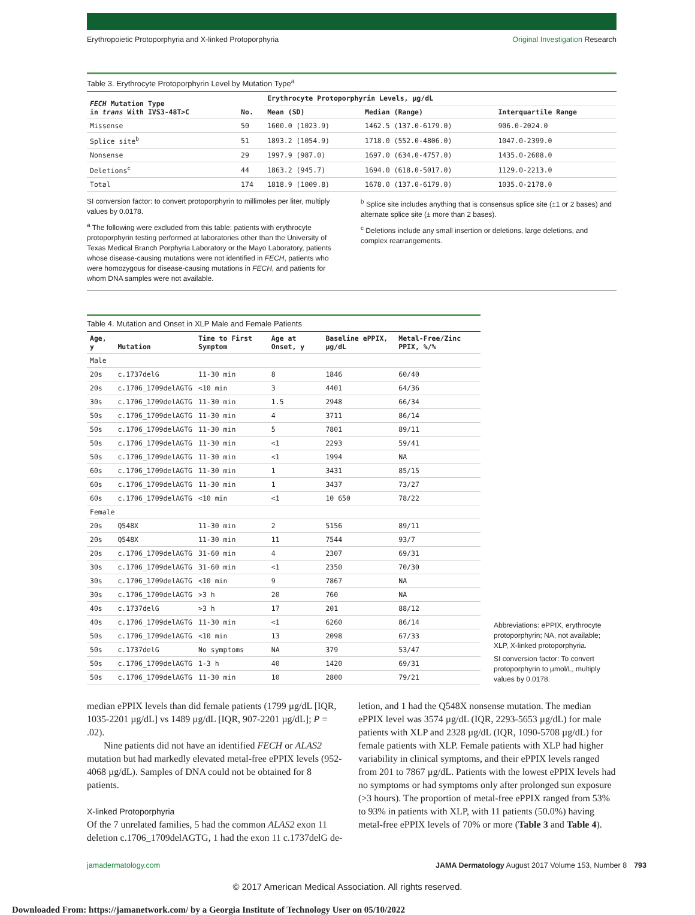Erythropoietic Protoporphyria and X-linked Protoporphyria Original Investigation Research
Table 3. Erythrocyte Protoporphyrin Level by Mutation Type<sup>a</sup>
| FECH Mutation Type in trans With IVS3-48T>C | No. | Erythrocyte Protoporphyrin Levels, µg/dL | | |
| --- | --- | --- | --- | --- |
| | | Mean (SD) | Median (Range) | Interquartile Range |
| Missense | 50 | 1600.0 (1023.9) | 1462.5 (137.0-6179.0) | 906.0-2024.0 |
| Splice site<sup>b</sup> | 51 | 1893.2 (1054.9) | 1718.0 (552.0-4806.0) | 1047.0-2399.0 |
| Nonsense | 29 | 1997.9 (987.0) | 1697.0 (634.0-4757.0) | 1435.0-2608.0 |
| Deletions<sup>c</sup> | 44 | 1863.2 (945.7) | 1694.0 (618.0-5017.0) | 1129.0-2213.0 |
| Total | 174 | 1818.9 (1009.8) | 1678.0 (137.0-6179.0) | 1035.0-2178.0 |
SI conversion factor: to convert protoporphyrin to millimoles per liter, multiply values by 0.0178.
<sup>a</sup> The following were excluded from this table: patients with erythrocyte protoporphyrin testing performed at laboratories other than the University of Texas Medical Branch Porphyria Laboratory or the Mayo Laboratory, patients whose disease-causing mutations were not identified in FECH, patients who were homozygous for disease-causing mutations in FECH, and patients for whom DNA samples were not available.
<sup>b</sup> Splice site includes anything that is consensus splice site (±1 or 2 bases) and alternate splice site (± more than 2 bases).
<sup>c</sup> Deletions include any small insertion or deletions, large deletions, and complex rearrangements.
Table 4. Mutation and Onset in XLP Male and Female Patients
| Age, y | Mutation | Time to First Symptom | Age at Onset, y | Baseline ePPIX, µg/dL | Metal-Free/Zinc PPIX, %/% |
| --- | --- | --- | --- | --- | --- |
| Male | | | | | |
| 20s | c.1737delG | 11-30 min | 8 | 1846 | 60/40 |
| 20s | c.1706_1709delAGTG | <10 min | 3 | 4401 | 64/36 |
| 30s | c.1706_1709delAGTG | 11-30 min | 1.5 | 2948 | 66/34 |
| 50s | c.1706_1709delAGTG | 11-30 min | 4 | 3711 | 86/14 |
| 50s | c.1706_1709delAGTG | 11-30 min | 5 | 7801 | 89/11 |
| 50s | c.1706_1709delAGTG | 11-30 min | <1 | 2293 | 59/41 |
| 50s | c.1706_1709delAGTG | 11-30 min | <1 | 1994 | NA |
| 60s | c.1706_1709delAGTG | 11-30 min | 1 | 3431 | 85/15 |
| 60s | c.1706_1709delAGTG | 11-30 min | 1 | 3437 | 73/27 |
| 60s | c.1706_1709delAGTG | <10 min | <1 | 10 650 | 78/22 |
| Female | | | | | |
| 20s | Q548X | 11-30 min | 2 | 5156 | 89/11 |
| 20s | Q548X | 11-30 min | 11 | 7544 | 93/7 |
| 20s | c.1706_1709delAGTG | 31-60 min | 4 | 2307 | 69/31 |
| 30s | c.1706_1709delAGTG | 31-60 min | <1 | 2350 | 70/30 |
| 30s | c.1706_1709delAGTG | <10 min | 9 | 7867 | NA |
| 30s | c.1706_1709delAGTG | >3 h | 20 | 760 | NA |
| 40s | c.1737delG | >3 h | 17 | 201 | 88/12 |
| 40s | c.1706_1709delAGTG | 11-30 min | <1 | 6260 | 86/14 |
| 50s | c.1706_1709delAGTG | <10 min | 13 | 2098 | 67/33 |
| 50s | c.1737delG | No symptoms | NA | 379 | 53/47 |
| 50s | c.1706_1709delAGTG | 1-3 h | 40 | 1420 | 69/31 |
| 50s | c.1706_1709delAGTG | 11-30 min | 10 | 2800 | 79/21 |
Abbreviations: ePPIX, erythrocyte protoporphyrin; NA, not available; XLP, X-linked protoporphyria.
SI conversion factor: To convert protoporphyrin to µmol/L, multiply values by 0.0178.
median ePPIX levels than did female patients (1799 µg/dL [IQR, 1035-2201 µg/dL] vs 1489 µg/dL [IQR, 907-2201 µg/dL]; P = .02).
Nine patients did not have an identified FECH or ALAS2 mutation but had markedly elevated metal-free ePPIX levels (952-4068 µg/dL). Samples of DNA could not be obtained for 8 patients.
X-linked Protoporphyria
Of the 7 unrelated families, 5 had the common ALAS2 exon 11 deletion c.1706_1709delAGTG, 1 had the exon 11 c.1737delG de-
letion, and 1 had the Q548X nonsense mutation. The median ePPIX level was 3574 µg/dL (IQR, 2293-5653 µg/dL) for male patients with XLP and 2328 µg/dL (IQR, 1090-5708 µg/dL) for female patients with XLP. Female patients with XLP had higher variability in clinical symptoms, and their ePPIX levels ranged from 201 to 7867 µg/dL. Patients with the lowest ePPIX levels had no symptoms or had symptoms only after prolonged sun exposure (>3 hours). The proportion of metal-free ePPIX ranged from 53% to 93% in patients with XLP, with 11 patients (50.0%) having metal-free ePPIX levels of 70% or more (Table 3 and Table 4).
jamadermatology.com JAMA Dermatology August 2017 Volume 153, Number 8 793
© 2017 American Medical Association. All rights reserved.
Downloaded From: https://jamanetwork.com/ by a Georgia Institute of Technology User on 05/10/2022